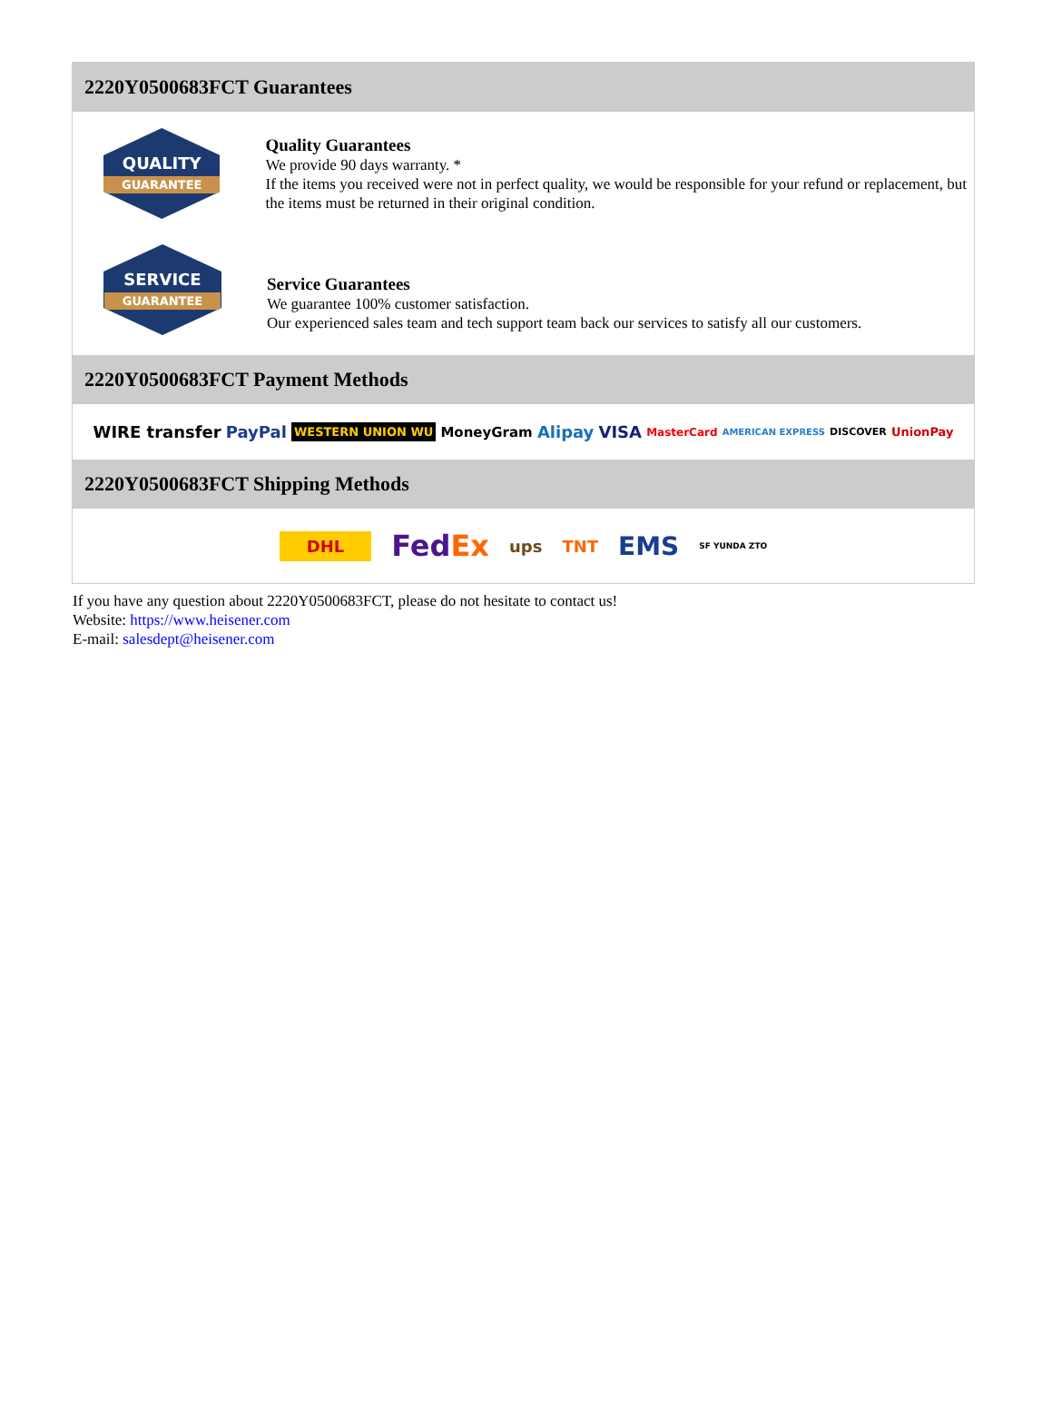2220Y0500683FCT Guarantees
QUALITY
GUARANTEE
Quality Guarantees
We provide 90 days warranty. *
If the items you received were not in perfect quality, we would be responsible for your refund or replacement, but the items must be returned in their original condition.
SERVICE
GUARANTEE
Service Guarantees
We guarantee 100% customer satisfaction.
Our experienced sales team and tech support team back our services to satisfy all our customers.
2220Y0500683FCT Payment Methods
WIRE transfer PayPal WESTERN UNION WU MoneyGram Alipay VISA MasterCard AMERICAN EXPRESS DISCOVER UnionPay
2220Y0500683FCT Shipping Methods
DHL FedEx ups TNT EMS SF YUNDA ZTO
If you have any question about 2220Y0500683FCT, please do not hesitate to contact us!
Website: https://www.heisener.com
E-mail: salesdept@heisener.com